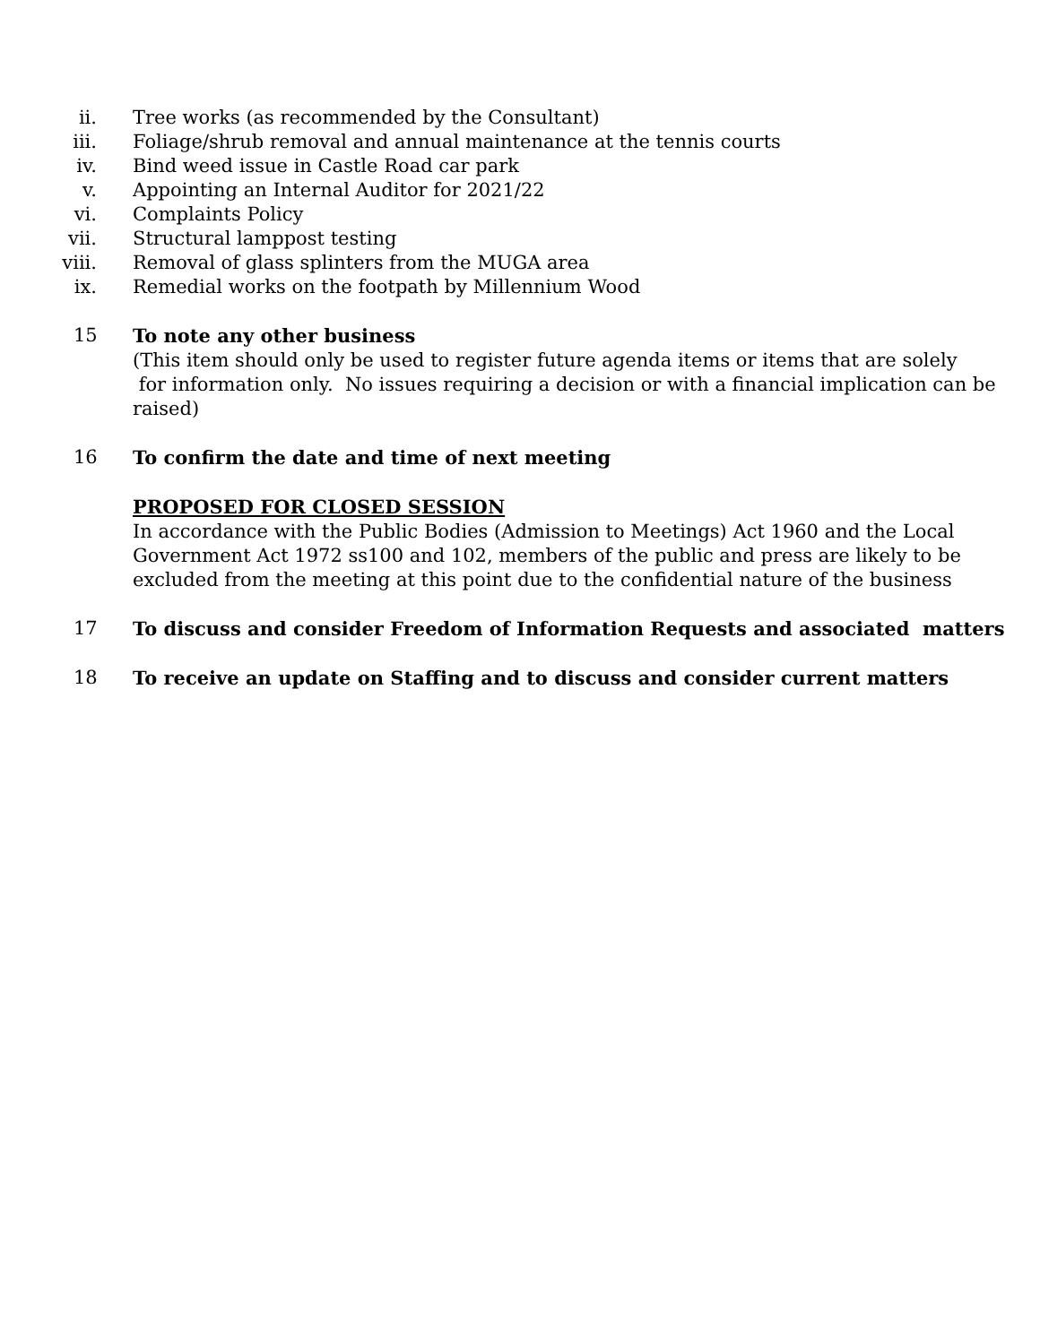ii. Tree works (as recommended by the Consultant)
iii. Foliage/shrub removal and annual maintenance at the tennis courts
iv. Bind weed issue in Castle Road car park
v. Appointing an Internal Auditor for 2021/22
vi. Complaints Policy
vii. Structural lamppost testing
viii. Removal of glass splinters from the MUGA area
ix. Remedial works on the footpath by Millennium Wood
15 To note any other business
(This item should only be used to register future agenda items or items that are solely
for information only. No issues requiring a decision or with a financial implication can be raised)
16 To confirm the date and time of next meeting
PROPOSED FOR CLOSED SESSION
In accordance with the Public Bodies (Admission to Meetings) Act 1960 and the Local Government Act 1972 ss100 and 102, members of the public and press are likely to be excluded from the meeting at this point due to the confidential nature of the business
17 To discuss and consider Freedom of Information Requests and associated matters
18 To receive an update on Staffing and to discuss and consider current matters